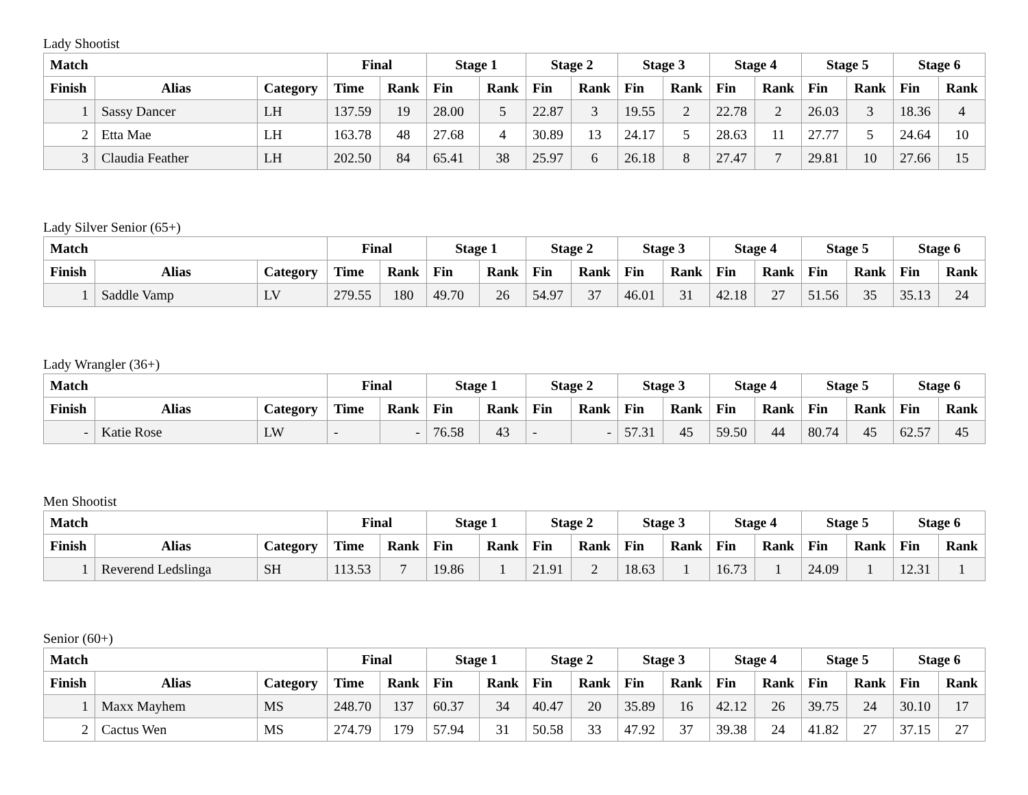Lady Shootist
| Match | | | Final | | Stage 1 | | Stage 2 | | Stage 3 | | Stage 4 | | Stage 5 | | Stage 6 | |
| --- | --- | --- | --- | --- | --- | --- | --- | --- | --- | --- | --- | --- | --- | --- | --- | --- |
| Finish | Alias | Category | Time | Rank | Fin | Rank | Fin | Rank | Fin | Rank | Fin | Rank | Fin | Rank | Fin | Rank |
| 1 | Sassy Dancer | LH | 137.59 | 19 | 28.00 | 5 | 22.87 | 3 | 19.55 | 2 | 22.78 | 2 | 26.03 | 3 | 18.36 | 4 |
| 2 | Etta Mae | LH | 163.78 | 48 | 27.68 | 4 | 30.89 | 13 | 24.17 | 5 | 28.63 | 11 | 27.77 | 5 | 24.64 | 10 |
| 3 | Claudia Feather | LH | 202.50 | 84 | 65.41 | 38 | 25.97 | 6 | 26.18 | 8 | 27.47 | 7 | 29.81 | 10 | 27.66 | 15 |
Lady Silver Senior (65+)
| Match | | | Final | | Stage 1 | | Stage 2 | | Stage 3 | | Stage 4 | | Stage 5 | | Stage 6 | |
| --- | --- | --- | --- | --- | --- | --- | --- | --- | --- | --- | --- | --- | --- | --- | --- | --- |
| Finish | Alias | Category | Time | Rank | Fin | Rank | Fin | Rank | Fin | Rank | Fin | Rank | Fin | Rank | Fin | Rank |
| 1 | Saddle Vamp | LV | 279.55 | 180 | 49.70 | 26 | 54.97 | 37 | 46.01 | 31 | 42.18 | 27 | 51.56 | 35 | 35.13 | 24 |
Lady Wrangler (36+)
| Match | | | Final | | Stage 1 | | Stage 2 | | Stage 3 | | Stage 4 | | Stage 5 | | Stage 6 | |
| --- | --- | --- | --- | --- | --- | --- | --- | --- | --- | --- | --- | --- | --- | --- | --- | --- |
| Finish | Alias | Category | Time | Rank | Fin | Rank | Fin | Rank | Fin | Rank | Fin | Rank | Fin | Rank | Fin | Rank |
| - | Katie Rose | LW | - | - | 76.58 | 43 | - | - | 57.31 | 45 | 59.50 | 44 | 80.74 | 45 | 62.57 | 45 |
Men Shootist
| Match | | | Final | | Stage 1 | | Stage 2 | | Stage 3 | | Stage 4 | | Stage 5 | | Stage 6 | |
| --- | --- | --- | --- | --- | --- | --- | --- | --- | --- | --- | --- | --- | --- | --- | --- | --- |
| Finish | Alias | Category | Time | Rank | Fin | Rank | Fin | Rank | Fin | Rank | Fin | Rank | Fin | Rank | Fin | Rank |
| 1 | Reverend Ledslinga | SH | 113.53 | 7 | 19.86 | 1 | 21.91 | 2 | 18.63 | 1 | 16.73 | 1 | 24.09 | 1 | 12.31 | 1 |
Senior (60+)
| Match | | | Final | | Stage 1 | | Stage 2 | | Stage 3 | | Stage 4 | | Stage 5 | | Stage 6 | |
| --- | --- | --- | --- | --- | --- | --- | --- | --- | --- | --- | --- | --- | --- | --- | --- | --- |
| Finish | Alias | Category | Time | Rank | Fin | Rank | Fin | Rank | Fin | Rank | Fin | Rank | Fin | Rank | Fin | Rank |
| 1 | Maxx Mayhem | MS | 248.70 | 137 | 60.37 | 34 | 40.47 | 20 | 35.89 | 16 | 42.12 | 26 | 39.75 | 24 | 30.10 | 17 |
| 2 | Cactus Wen | MS | 274.79 | 179 | 57.94 | 31 | 50.58 | 33 | 47.92 | 37 | 39.38 | 24 | 41.82 | 27 | 37.15 | 27 |